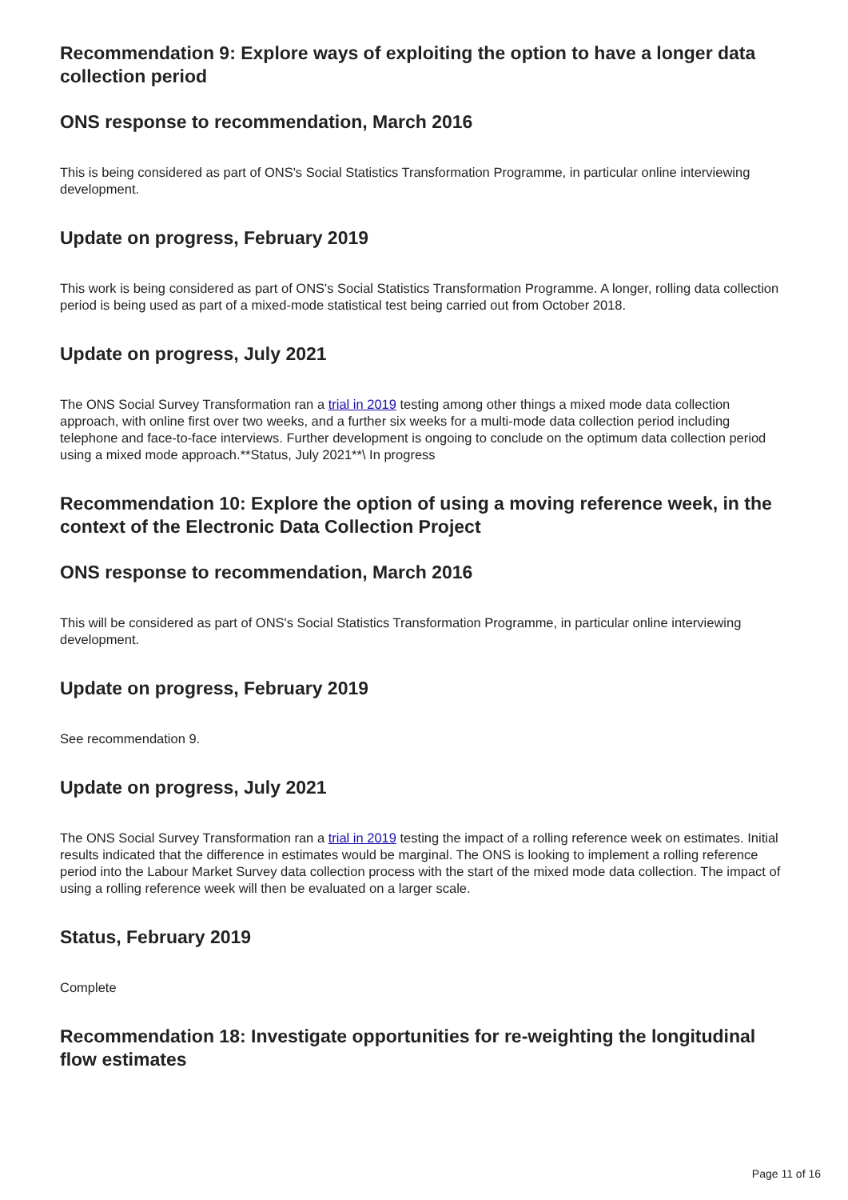Recommendation 9: Explore ways of exploiting the option to have a longer data collection period
ONS response to recommendation, March 2016
This is being considered as part of ONS's Social Statistics Transformation Programme, in particular online interviewing development.
Update on progress, February 2019
This work is being considered as part of ONS's Social Statistics Transformation Programme. A longer, rolling data collection period is being used as part of a mixed-mode statistical test being carried out from October 2018.
Update on progress, July 2021
The ONS Social Survey Transformation ran a trial in 2019 testing among other things a mixed mode data collection approach, with online first over two weeks, and a further six weeks for a multi-mode data collection period including telephone and face-to-face interviews. Further development is ongoing to conclude on the optimum data collection period using a mixed mode approach.**Status, July 2021**\ In progress
Recommendation 10: Explore the option of using a moving reference week, in the context of the Electronic Data Collection Project
ONS response to recommendation, March 2016
This will be considered as part of ONS's Social Statistics Transformation Programme, in particular online interviewing development.
Update on progress, February 2019
See recommendation 9.
Update on progress, July 2021
The ONS Social Survey Transformation ran a trial in 2019 testing the impact of a rolling reference week on estimates. Initial results indicated that the difference in estimates would be marginal. The ONS is looking to implement a rolling reference period into the Labour Market Survey data collection process with the start of the mixed mode data collection. The impact of using a rolling reference week will then be evaluated on a larger scale.
Status, February 2019
Complete
Recommendation 18: Investigate opportunities for re-weighting the longitudinal flow estimates
Page 11 of 16